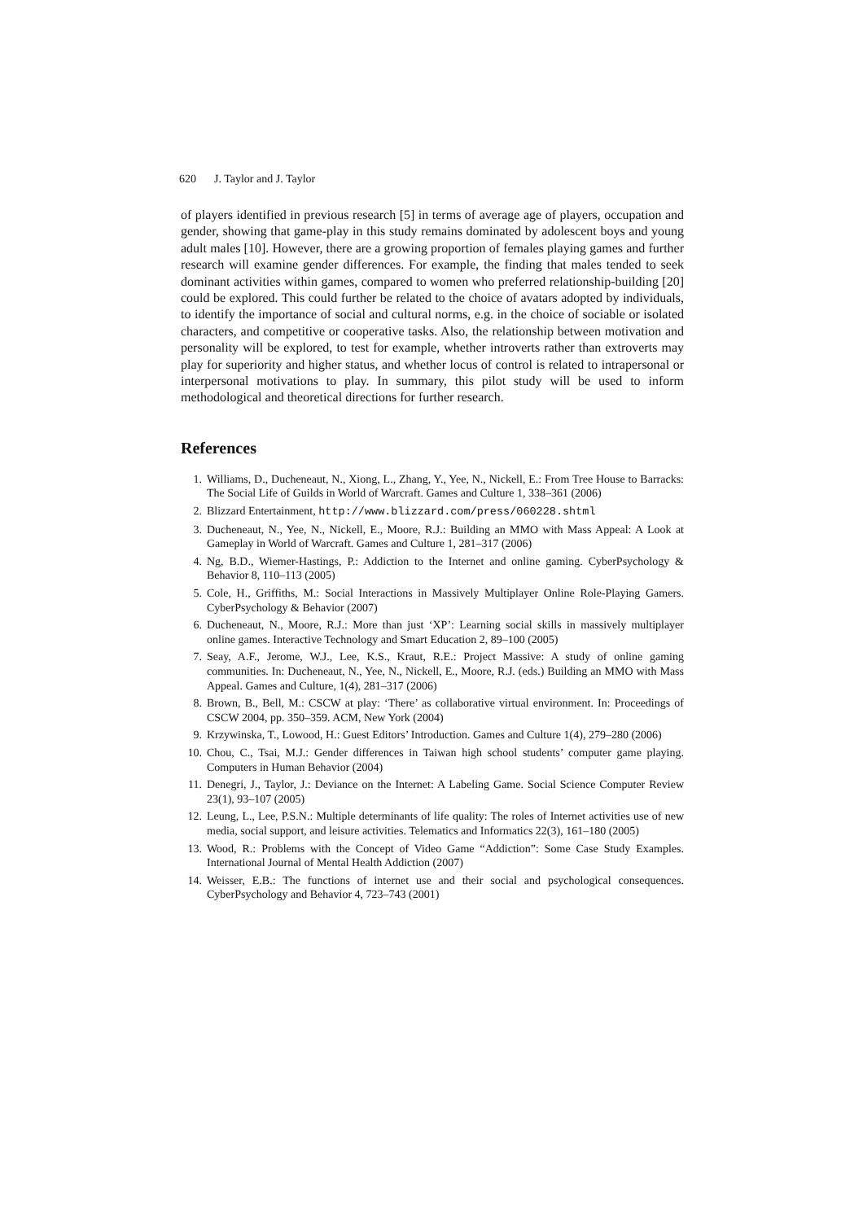620 J. Taylor and J. Taylor
of players identified in previous research [5] in terms of average age of players, occupation and gender, showing that game-play in this study remains dominated by adolescent boys and young adult males [10]. However, there are a growing proportion of females playing games and further research will examine gender differences. For example, the finding that males tended to seek dominant activities within games, compared to women who preferred relationship-building [20] could be explored. This could further be related to the choice of avatars adopted by individuals, to identify the importance of social and cultural norms, e.g. in the choice of sociable or isolated characters, and competitive or cooperative tasks. Also, the relationship between motivation and personality will be explored, to test for example, whether introverts rather than extroverts may play for superiority and higher status, and whether locus of control is related to intrapersonal or interpersonal motivations to play. In summary, this pilot study will be used to inform methodological and theoretical directions for further research.
References
1. Williams, D., Ducheneaut, N., Xiong, L., Zhang, Y., Yee, N., Nickell, E.: From Tree House to Barracks: The Social Life of Guilds in World of Warcraft. Games and Culture 1, 338–361 (2006)
2. Blizzard Entertainment, http://www.blizzard.com/press/060228.shtml
3. Ducheneaut, N., Yee, N., Nickell, E., Moore, R.J.: Building an MMO with Mass Appeal: A Look at Gameplay in World of Warcraft. Games and Culture 1, 281–317 (2006)
4. Ng, B.D., Wiemer-Hastings, P.: Addiction to the Internet and online gaming. CyberPsychology & Behavior 8, 110–113 (2005)
5. Cole, H., Griffiths, M.: Social Interactions in Massively Multiplayer Online Role-Playing Gamers. CyberPsychology & Behavior (2007)
6. Ducheneaut, N., Moore, R.J.: More than just ‘XP’: Learning social skills in massively multiplayer online games. Interactive Technology and Smart Education 2, 89–100 (2005)
7. Seay, A.F., Jerome, W.J., Lee, K.S., Kraut, R.E.: Project Massive: A study of online gaming communities. In: Ducheneaut, N., Yee, N., Nickell, E., Moore, R.J. (eds.) Building an MMO with Mass Appeal. Games and Culture, 1(4), 281–317 (2006)
8. Brown, B., Bell, M.: CSCW at play: ‘There’ as collaborative virtual environment. In: Proceedings of CSCW 2004, pp. 350–359. ACM, New York (2004)
9. Krzywinska, T., Lowood, H.: Guest Editors’ Introduction. Games and Culture 1(4), 279–280 (2006)
10. Chou, C., Tsai, M.J.: Gender differences in Taiwan high school students’ computer game playing. Computers in Human Behavior (2004)
11. Denegri, J., Taylor, J.: Deviance on the Internet: A Labeling Game. Social Science Computer Review 23(1), 93–107 (2005)
12. Leung, L., Lee, P.S.N.: Multiple determinants of life quality: The roles of Internet activities use of new media, social support, and leisure activities. Telematics and Informatics 22(3), 161–180 (2005)
13. Wood, R.: Problems with the Concept of Video Game “Addiction”: Some Case Study Examples. International Journal of Mental Health Addiction (2007)
14. Weisser, E.B.: The functions of internet use and their social and psychological consequences. CyberPsychology and Behavior 4, 723–743 (2001)